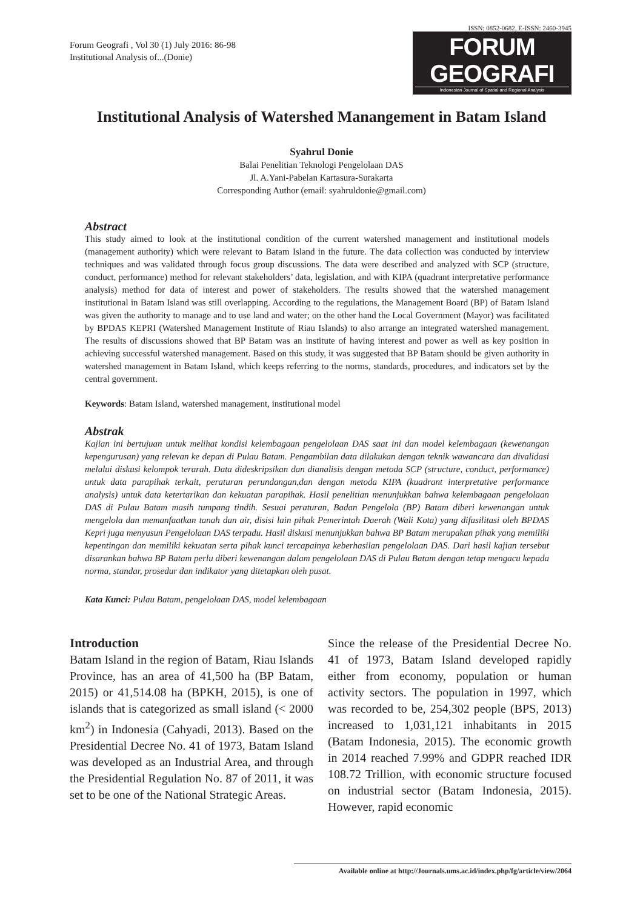Forum Geografi , Vol 30 (1) July 2016: 86-98
Institutional Analysis of...(Donie)
ISSN: 0852-0682, E-ISSN: 2460-3945
FORUM GEOGRAFI
Indonesian Journal of Spatial and Regional Analysis
Institutional Analysis of Watershed Manangement in Batam Island
Syahrul Donie
Balai Penelitian Teknologi Pengelolaan DAS
Jl. A.Yani-Pabelan Kartasura-Surakarta
Corresponding Author (email: syahruldonie@gmail.com)
Abstract
This study aimed to look at the institutional condition of the current watershed management and institutional models (management authority) which were relevant to Batam Island in the future. The data collection was conducted by interview techniques and was validated through focus group discussions. The data were described and analyzed with SCP (structure, conduct, performance) method for relevant stakeholders’ data, legislation, and with KIPA (quadrant interpretative performance analysis) method for data of interest and power of stakeholders. The results showed that the watershed management institutional in Batam Island was still overlapping. According to the regulations, the Management Board (BP) of Batam Island was given the authority to manage and to use land and water; on the other hand the Local Government (Mayor) was facilitated by BPDAS KEPRI (Watershed Management Institute of Riau Islands) to also arrange an integrated watershed management. The results of discussions showed that BP Batam was an institute of having interest and power as well as key position in achieving successful watershed management. Based on this study, it was suggested that BP Batam should be given authority in watershed management in Batam Island, which keeps referring to the norms, standards, procedures, and indicators set by the central government.
Keywords: Batam Island, watershed management, institutional model
Abstrak
Kajian ini bertujuan untuk melihat kondisi kelembagaan pengelolaan DAS saat ini dan model kelembagaan (kewenangan kepengurusan) yang relevan ke depan di Pulau Batam. Pengambilan data dilakukan dengan teknik wawancara dan divalidasi melalui diskusi kelompok terarah. Data dideskripsikan dan dianalisis dengan metoda SCP (structure, conduct, performance) untuk data parapihak terkait, peraturan perundangan,dan dengan metoda KIPA (kuadrant interpretative performance analysis) untuk data ketertarikan dan kekuatan parapihak. Hasil penelitian menunjukkan bahwa kelembagaan pengelolaan DAS di Pulau Batam masih tumpang tindih. Sesuai peraturan, Badan Pengelola (BP) Batam diberi kewenangan untuk mengelola dan memanfaatkan tanah dan air, disisi lain pihak Pemerintah Daerah (Wali Kota) yang difasilitasi oleh BPDAS Kepri juga menyusun Pengelolaan DAS terpadu. Hasil diskusi menunjukkan bahwa BP Batam merupakan pihak yang memiliki kepentingan dan memiliki kekuatan serta pihak kunci tercapainya keberhasilan pengelolaan DAS. Dari hasil kajian tersebut disarankan bahwa BP Batam perlu diberi kewenangan dalam pengelolaan DAS di Pulau Batam dengan tetap mengacu kepada norma, standar, prosedur dan indikator yang ditetapkan oleh pusat.
Kata Kunci: Pulau Batam, pengelolaan DAS, model kelembagaan
Introduction
Batam Island in the region of Batam, Riau Islands Province, has an area of 41,500 ha (BP Batam, 2015) or 41,514.08 ha (BPKH, 2015), is one of islands that is categorized as small island (< 2000 km<sup>2</sup>) in Indonesia (Cahyadi, 2013). Based on the Presidential Decree No. 41 of 1973, Batam Island was developed as an Industrial Area, and through the Presidential Regulation No. 87 of 2011, it was set to be one of the National Strategic Areas.
Since the release of the Presidential Decree No. 41 of 1973, Batam Island developed rapidly either from economy, population or human activity sectors. The population in 1997, which was recorded to be, 254,302 people (BPS, 2013) increased to 1,031,121 inhabitants in 2015 (Batam Indonesia, 2015). The economic growth in 2014 reached 7.99% and GDPR reached IDR 108.72 Trillion, with economic structure focused on industrial sector (Batam Indonesia, 2015). However, rapid economic
Available online at http://Journals.ums.ac.id/index.php/fg/article/view/2064